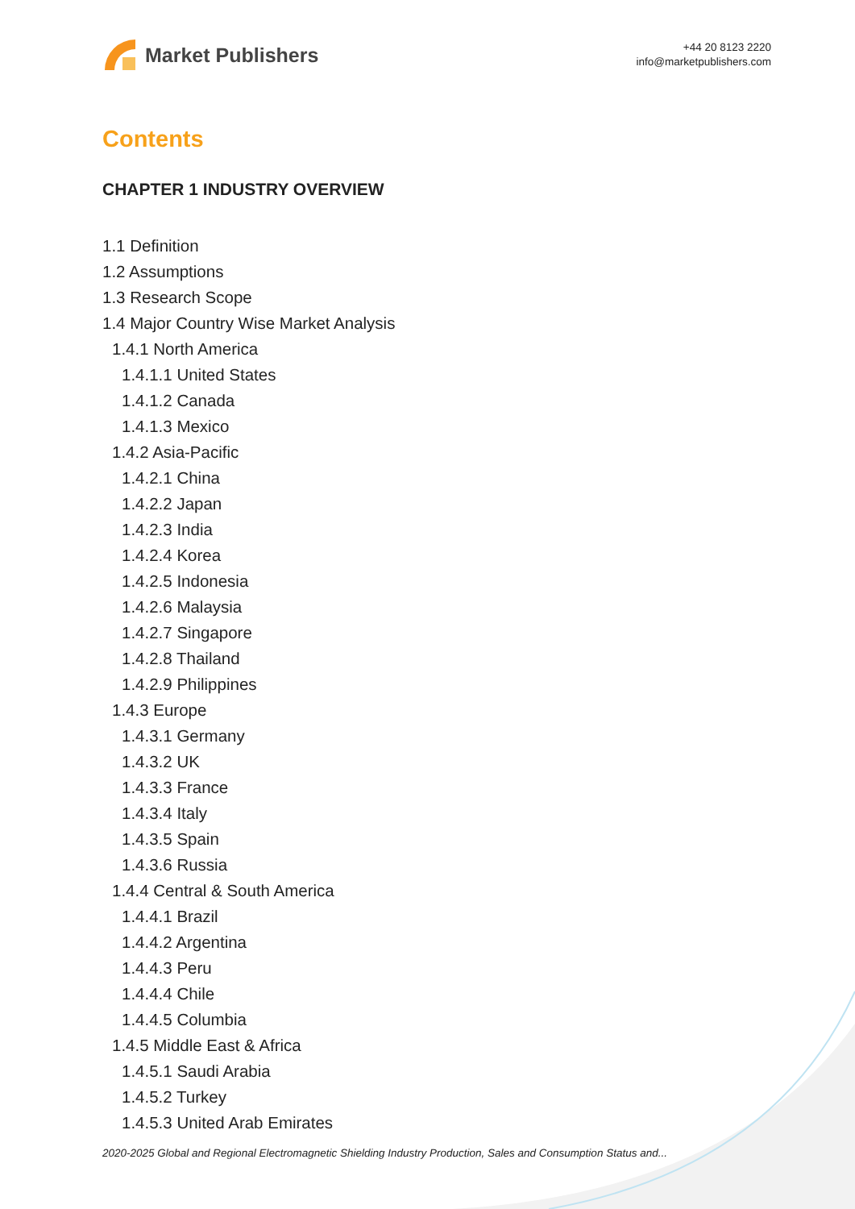Market Publishers
+44 20 8123 2220
info@marketpublishers.com
Contents
CHAPTER 1 INDUSTRY OVERVIEW
1.1 Definition
1.2 Assumptions
1.3 Research Scope
1.4 Major Country Wise Market Analysis
1.4.1 North America
1.4.1.1 United States
1.4.1.2 Canada
1.4.1.3 Mexico
1.4.2 Asia-Pacific
1.4.2.1 China
1.4.2.2 Japan
1.4.2.3 India
1.4.2.4 Korea
1.4.2.5 Indonesia
1.4.2.6 Malaysia
1.4.2.7 Singapore
1.4.2.8 Thailand
1.4.2.9 Philippines
1.4.3 Europe
1.4.3.1 Germany
1.4.3.2 UK
1.4.3.3 France
1.4.3.4 Italy
1.4.3.5 Spain
1.4.3.6 Russia
1.4.4 Central & South America
1.4.4.1 Brazil
1.4.4.2 Argentina
1.4.4.3 Peru
1.4.4.4 Chile
1.4.4.5 Columbia
1.4.5 Middle East & Africa
1.4.5.1 Saudi Arabia
1.4.5.2 Turkey
1.4.5.3 United Arab Emirates
2020-2025 Global and Regional Electromagnetic Shielding Industry Production, Sales and Consumption Status and...